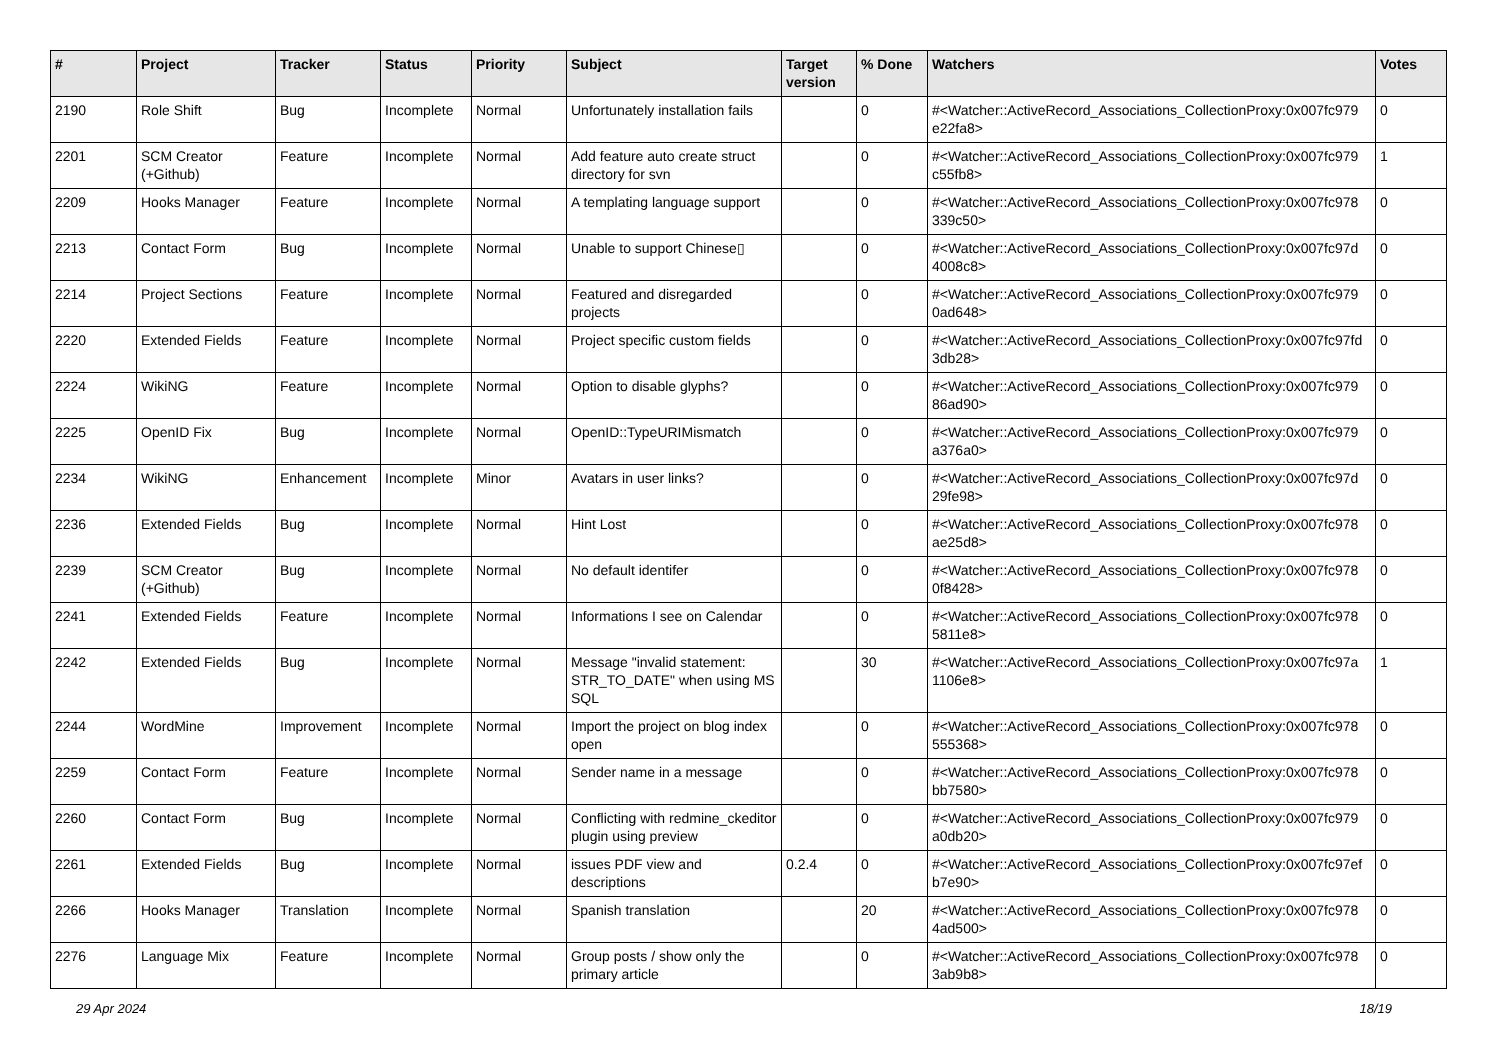| # | Project | Tracker | Status | Priority | Subject | Target version | % Done | Watchers | Votes |
| --- | --- | --- | --- | --- | --- | --- | --- | --- | --- |
| 2190 | Role Shift | Bug | Incomplete | Normal | Unfortunately installation fails | | 0 | #<Watcher::ActiveRecord_Associations_CollectionProxy:0x007fc979 e22fa8> | 0 |
| 2201 | SCM Creator (+Github) | Feature | Incomplete | Normal | Add feature auto create struct directory for svn | | 0 | #<Watcher::ActiveRecord_Associations_CollectionProxy:0x007fc979 c55fb8> | 1 |
| 2209 | Hooks Manager | Feature | Incomplete | Normal | A templating language support | | 0 | #<Watcher::ActiveRecord_Associations_CollectionProxy:0x007fc978 339c50> | 0 |
| 2213 | Contact Form | Bug | Incomplete | Normal | Unable to support Chinese▯ | | 0 | #<Watcher::ActiveRecord_Associations_CollectionProxy:0x007fc97d 4008c8> | 0 |
| 2214 | Project Sections | Feature | Incomplete | Normal | Featured and disregarded projects | | 0 | #<Watcher::ActiveRecord_Associations_CollectionProxy:0x007fc979 0ad648> | 0 |
| 2220 | Extended Fields | Feature | Incomplete | Normal | Project specific custom fields | | 0 | #<Watcher::ActiveRecord_Associations_CollectionProxy:0x007fc97fd 3db28> | 0 |
| 2224 | WikiNG | Feature | Incomplete | Normal | Option to disable glyphs? | | 0 | #<Watcher::ActiveRecord_Associations_CollectionProxy:0x007fc979 86ad90> | 0 |
| 2225 | OpenID Fix | Bug | Incomplete | Normal | OpenID::TypeURIMismatch | | 0 | #<Watcher::ActiveRecord_Associations_CollectionProxy:0x007fc979 a376a0> | 0 |
| 2234 | WikiNG | Enhancement | Incomplete | Minor | Avatars in user links? | | 0 | #<Watcher::ActiveRecord_Associations_CollectionProxy:0x007fc97d 29fe98> | 0 |
| 2236 | Extended Fields | Bug | Incomplete | Normal | Hint Lost | | 0 | #<Watcher::ActiveRecord_Associations_CollectionProxy:0x007fc978 ae25d8> | 0 |
| 2239 | SCM Creator (+Github) | Bug | Incomplete | Normal | No default identifer | | 0 | #<Watcher::ActiveRecord_Associations_CollectionProxy:0x007fc978 0f8428> | 0 |
| 2241 | Extended Fields | Feature | Incomplete | Normal | Informations I see on Calendar | | 0 | #<Watcher::ActiveRecord_Associations_CollectionProxy:0x007fc978 5811e8> | 0 |
| 2242 | Extended Fields | Bug | Incomplete | Normal | Message "invalid statement: STR_TO_DATE" when using MS SQL | | 30 | #<Watcher::ActiveRecord_Associations_CollectionProxy:0x007fc97a 1106e8> | 1 |
| 2244 | WordMine | Improvement | Incomplete | Normal | Import the project on blog index open | | 0 | #<Watcher::ActiveRecord_Associations_CollectionProxy:0x007fc978 555368> | 0 |
| 2259 | Contact Form | Feature | Incomplete | Normal | Sender name in a message | | 0 | #<Watcher::ActiveRecord_Associations_CollectionProxy:0x007fc978 bb7580> | 0 |
| 2260 | Contact Form | Bug | Incomplete | Normal | Conflicting with redmine_ckeditor plugin using preview | | 0 | #<Watcher::ActiveRecord_Associations_CollectionProxy:0x007fc979 a0db20> | 0 |
| 2261 | Extended Fields | Bug | Incomplete | Normal | issues PDF view and descriptions | 0.2.4 | 0 | #<Watcher::ActiveRecord_Associations_CollectionProxy:0x007fc97ef b7e90> | 0 |
| 2266 | Hooks Manager | Translation | Incomplete | Normal | Spanish translation | | 20 | #<Watcher::ActiveRecord_Associations_CollectionProxy:0x007fc978 4ad500> | 0 |
| 2276 | Language Mix | Feature | Incomplete | Normal | Group posts / show only the primary article | | 0 | #<Watcher::ActiveRecord_Associations_CollectionProxy:0x007fc978 3ab9b8> | 0 |
29 Apr 2024 18/19